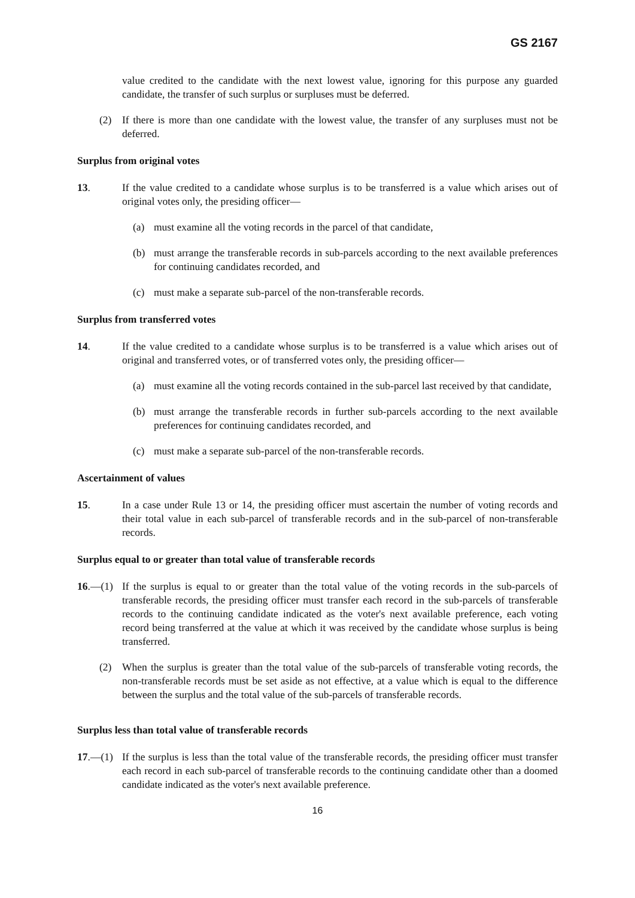GS 2167
value credited to the candidate with the next lowest value, ignoring for this purpose any guarded candidate, the transfer of such surplus or surpluses must be deferred.
(2) If there is more than one candidate with the lowest value, the transfer of any surpluses must not be deferred.
Surplus from original votes
13. If the value credited to a candidate whose surplus is to be transferred is a value which arises out of original votes only, the presiding officer—
(a) must examine all the voting records in the parcel of that candidate,
(b) must arrange the transferable records in sub-parcels according to the next available preferences for continuing candidates recorded, and
(c) must make a separate sub-parcel of the non-transferable records.
Surplus from transferred votes
14. If the value credited to a candidate whose surplus is to be transferred is a value which arises out of original and transferred votes, or of transferred votes only, the presiding officer—
(a) must examine all the voting records contained in the sub-parcel last received by that candidate,
(b) must arrange the transferable records in further sub-parcels according to the next available preferences for continuing candidates recorded, and
(c) must make a separate sub-parcel of the non-transferable records.
Ascertainment of values
15. In a case under Rule 13 or 14, the presiding officer must ascertain the number of voting records and their total value in each sub-parcel of transferable records and in the sub-parcel of non-transferable records.
Surplus equal to or greater than total value of transferable records
16.—(1) If the surplus is equal to or greater than the total value of the voting records in the sub-parcels of transferable records, the presiding officer must transfer each record in the sub-parcels of transferable records to the continuing candidate indicated as the voter's next available preference, each voting record being transferred at the value at which it was received by the candidate whose surplus is being transferred.
(2) When the surplus is greater than the total value of the sub-parcels of transferable voting records, the non-transferable records must be set aside as not effective, at a value which is equal to the difference between the surplus and the total value of the sub-parcels of transferable records.
Surplus less than total value of transferable records
17.—(1) If the surplus is less than the total value of the transferable records, the presiding officer must transfer each record in each sub-parcel of transferable records to the continuing candidate other than a doomed candidate indicated as the voter's next available preference.
16